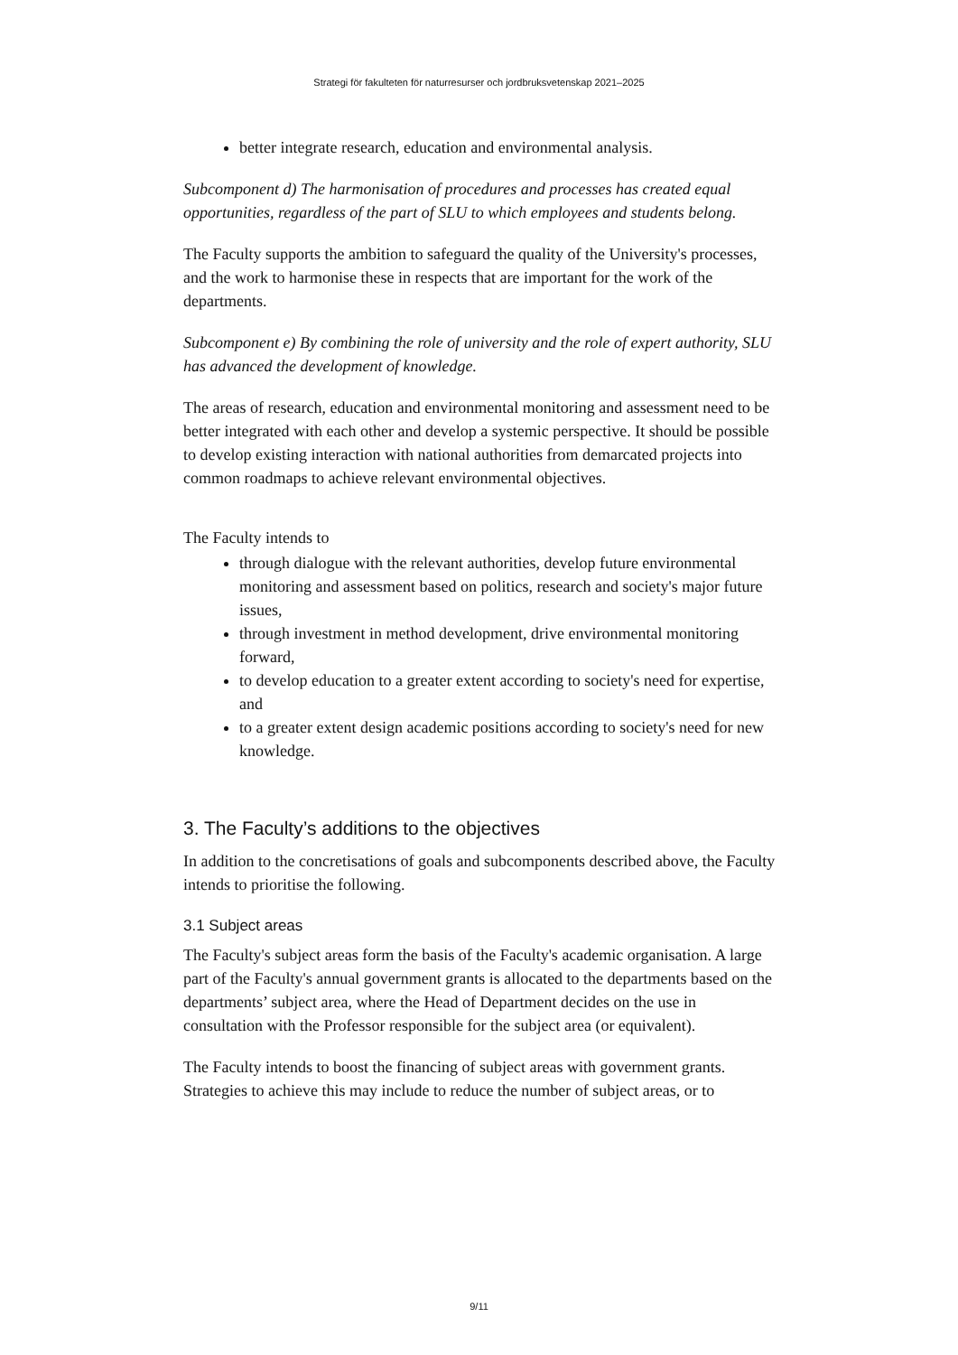Strategi för fakulteten för naturresurser och jordbruksvetenskap 2021–2025
better integrate research, education and environmental analysis.
Subcomponent d) The harmonisation of procedures and processes has created equal opportunities, regardless of the part of SLU to which employees and students belong.
The Faculty supports the ambition to safeguard the quality of the University's processes, and the work to harmonise these in respects that are important for the work of the departments.
Subcomponent e) By combining the role of university and the role of expert authority, SLU has advanced the development of knowledge.
The areas of research, education and environmental monitoring and assessment need to be better integrated with each other and develop a systemic perspective. It should be possible to develop existing interaction with national authorities from demarcated projects into common roadmaps to achieve relevant environmental objectives.
The Faculty intends to
through dialogue with the relevant authorities, develop future environmental monitoring and assessment based on politics, research and society's major future issues,
through investment in method development, drive environmental monitoring forward,
to develop education to a greater extent according to society's need for expertise, and
to a greater extent design academic positions according to society's need for new knowledge.
3. The Faculty’s additions to the objectives
In addition to the concretisations of goals and subcomponents described above, the Faculty intends to prioritise the following.
3.1 Subject areas
The Faculty's subject areas form the basis of the Faculty's academic organisation. A large part of the Faculty's annual government grants is allocated to the departments based on the departments’ subject area, where the Head of Department decides on the use in consultation with the Professor responsible for the subject area (or equivalent).
The Faculty intends to boost the financing of subject areas with government grants. Strategies to achieve this may include to reduce the number of subject areas, or to
9/11